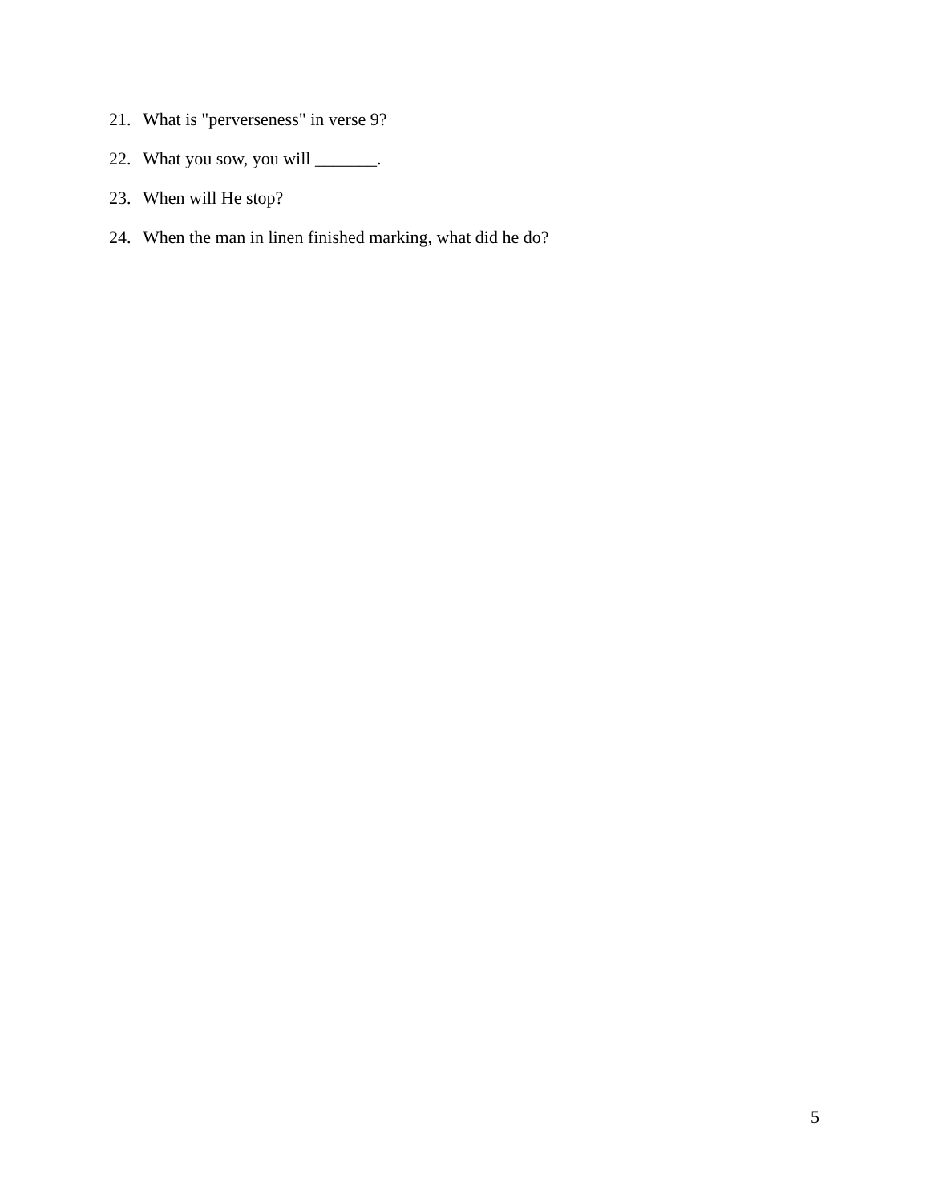21. What is "perverseness" in verse 9?
22. What you sow, you will _______.
23. When will He stop?
24. When the man in linen finished marking, what did he do?
5